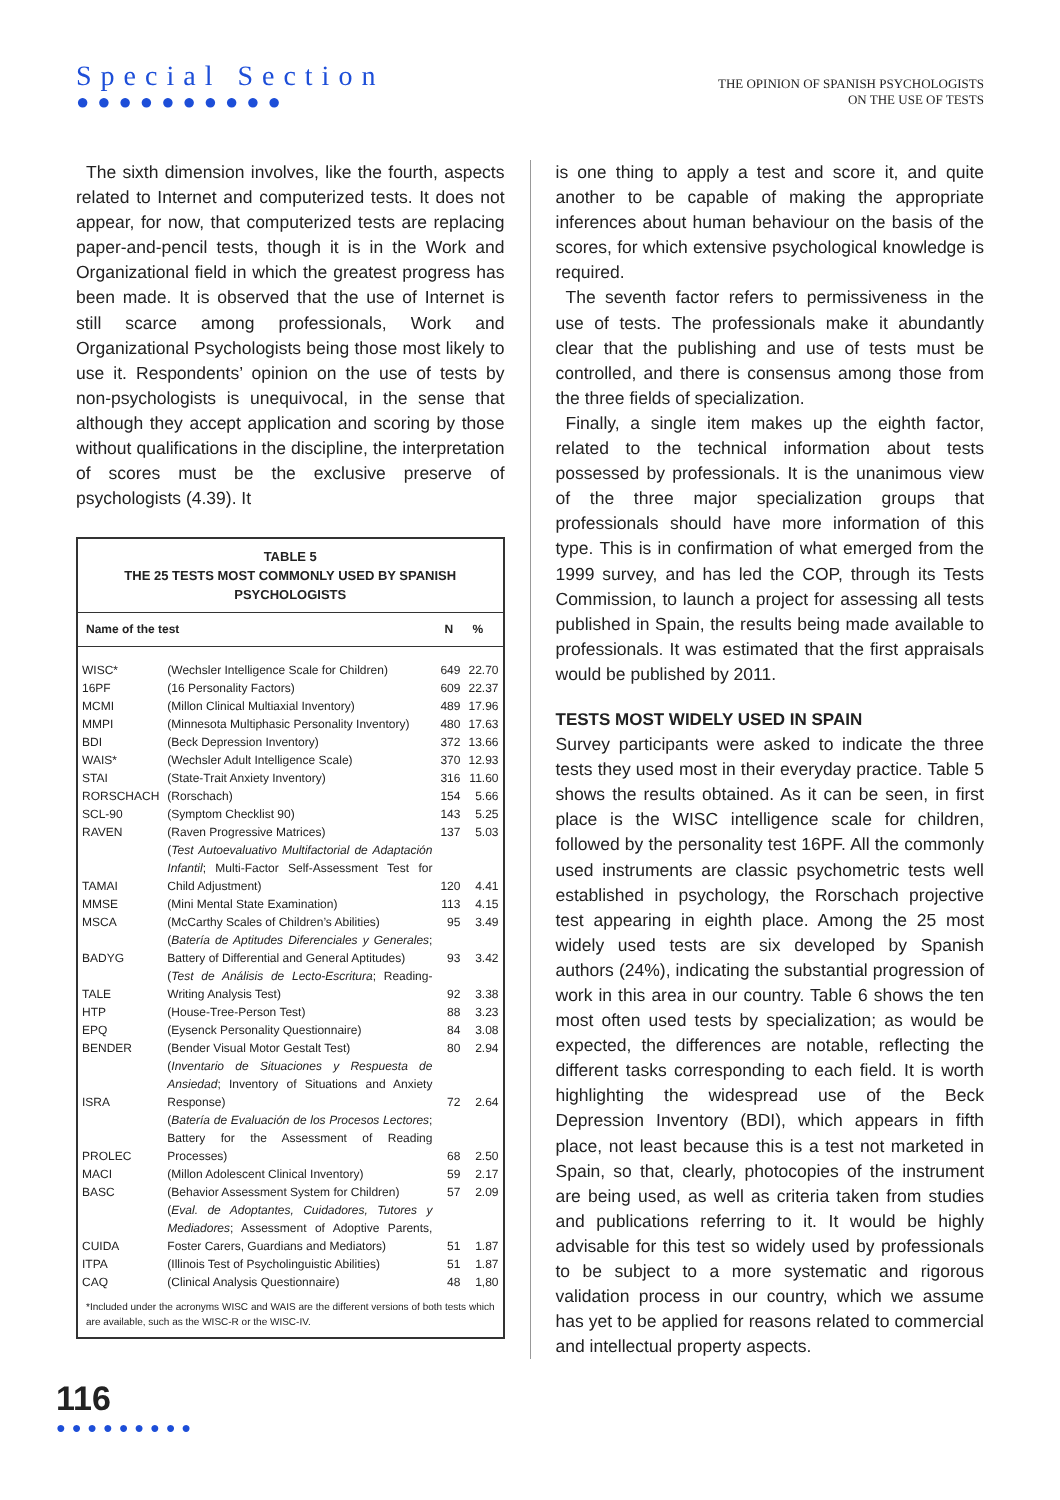Special Section
●●●●●●●●●●
THE OPINION OF SPANISH PSYCHOLOGISTS
ON THE USE OF TESTS
The sixth dimension involves, like the fourth, aspects related to Internet and computerized tests. It does not appear, for now, that computerized tests are replacing paper-and-pencil tests, though it is in the Work and Organizational field in which the greatest progress has been made. It is observed that the use of Internet is still scarce among professionals, Work and Organizational Psychologists being those most likely to use it. Respondents’ opinion on the use of tests by non-psychologists is unequivocal, in the sense that although they accept application and scoring by those without qualifications in the discipline, the interpretation of scores must be the exclusive preserve of psychologists (4.39). It
TABLE 5
THE 25 TESTS MOST COMMONLY USED BY SPANISH PSYCHOLOGISTS
| Name of the test | | N | % |
| --- | --- | --- | --- |
| WISC* | (Wechsler Intelligence Scale for Children) | 649 | 22.70 |
| 16PF | (16 Personality Factors) | 609 | 22.37 |
| MCMI | (Millon Clinical Multiaxial Inventory) | 489 | 17.96 |
| MMPI | (Minnesota Multiphasic Personality Inventory) | 480 | 17.63 |
| BDI | (Beck Depression Inventory) | 372 | 13.66 |
| WAIS* | (Wechsler Adult Intelligence Scale) | 370 | 12.93 |
| STAI | (State-Trait Anxiety Inventory) | 316 | 11.60 |
| RORSCHACH | (Rorschach) | 154 | 5.66 |
| SCL-90 | (Symptom Checklist 90) | 143 | 5.25 |
| RAVEN | (Raven Progressive Matrices) | 137 | 5.03 |
| TAMAI | ( Test Autoevaluativo Multifactorial de Adaptación Infantil ; Multi-Factor Self-Assessment Test for Child Adjustment) | 120 | 4.41 |
| MMSE | (Mini Mental State Examination) | 113 | 4.15 |
| MSCA | (McCarthy Scales of Children’s Abilities) | 95 | 3.49 |
| BADYG | ( Batería de Aptitudes Diferenciales y Generales ; Battery of Differential and General Aptitudes) | 93 | 3.42 |
| TALE | ( Test de Análisis de Lecto-Escritura ; Reading-Writing Analysis Test) | 92 | 3.38 |
| HTP | (House-Tree-Person Test) | 88 | 3.23 |
| EPQ | (Eysenck Personality Questionnaire) | 84 | 3.08 |
| BENDER | (Bender Visual Motor Gestalt Test) | 80 | 2.94 |
| ISRA | ( Inventario de Situaciones y Respuesta de Ansiedad ; Inventory of Situations and Anxiety Response) | 72 | 2.64 |
| PROLEC | ( Batería de Evaluación de los Procesos Lectores ; Battery for the Assessment of Reading Processes) | 68 | 2.50 |
| MACI | (Millon Adolescent Clinical Inventory) | 59 | 2.17 |
| BASC | (Behavior Assessment System for Children) | 57 | 2.09 |
| CUIDA | ( Eval. de Adoptantes, Cuidadores, Tutores y Mediadores ; Assessment of Adoptive Parents, Foster Carers, Guardians and Mediators) | 51 | 1.87 |
| ITPA | (Illinois Test of Psycholinguistic Abilities) | 51 | 1.87 |
| CAQ | (Clinical Analysis Questionnaire) | 48 | 1,80 |
*Included under the acronyms WISC and WAIS are the different versions of both tests which are available, such as the WISC-R or the WISC-IV.
is one thing to apply a test and score it, and quite another to be capable of making the appropriate inferences about human behaviour on the basis of the scores, for which extensive psychological knowledge is required.
The seventh factor refers to permissiveness in the use of tests. The professionals make it abundantly clear that the publishing and use of tests must be controlled, and there is consensus among those from the three fields of specialization.
Finally, a single item makes up the eighth factor, related to the technical information about tests possessed by professionals. It is the unanimous view of the three major specialization groups that professionals should have more information of this type. This is in confirmation of what emerged from the 1999 survey, and has led the COP, through its Tests Commission, to launch a project for assessing all tests published in Spain, the results being made available to professionals. It was estimated that the first appraisals would be published by 2011.
TESTS MOST WIDELY USED IN SPAIN
Survey participants were asked to indicate the three tests they used most in their everyday practice. Table 5 shows the results obtained. As it can be seen, in first place is the WISC intelligence scale for children, followed by the personality test 16PF. All the commonly used instruments are classic psychometric tests well established in psychology, the Rorschach projective test appearing in eighth place. Among the 25 most widely used tests are six developed by Spanish authors (24%), indicating the substantial progression of work in this area in our country. Table 6 shows the ten most often used tests by specialization; as would be expected, the differences are notable, reflecting the different tasks corresponding to each field. It is worth highlighting the widespread use of the Beck Depression Inventory (BDI), which appears in fifth place, not least because this is a test not marketed in Spain, so that, clearly, photocopies of the instrument are being used, as well as criteria taken from studies and publications referring to it. It would be highly advisable for this test so widely used by professionals to be subject to a more systematic and rigorous validation process in our country, which we assume has yet to be applied for reasons related to commercial and intellectual property aspects.
116
●●●●●●●●●